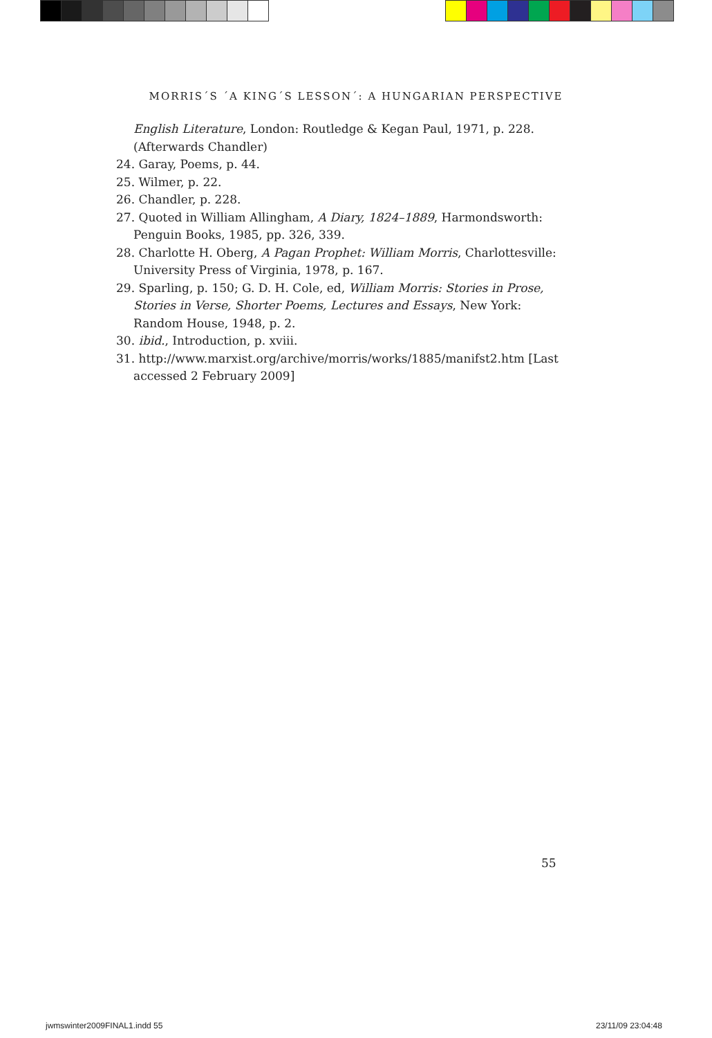MORRIS´S ´A KING´S LESSON´: A HUNGARIAN PERSPECTIVE
English Literature, London: Routledge & Kegan Paul, 1971, p. 228. (Afterwards Chandler)
24. Garay, Poems, p. 44.
25. Wilmer, p. 22.
26. Chandler, p. 228.
27. Quoted in William Allingham, A Diary, 1824–1889, Harmondsworth: Penguin Books, 1985, pp. 326, 339.
28. Charlotte H. Oberg, A Pagan Prophet: William Morris, Charlottesville: University Press of Virginia, 1978, p. 167.
29. Sparling, p. 150; G. D. H. Cole, ed, William Morris: Stories in Prose, Stories in Verse, Shorter Poems, Lectures and Essays, New York: Random House, 1948, p. 2.
30. ibid., Introduction, p. xviii.
31. http://www.marxist.org/archive/morris/works/1885/manifst2.htm [Last accessed 2 February 2009]
55
jwmswinter2009FINAL1.indd 55 23/11/09 23:04:48